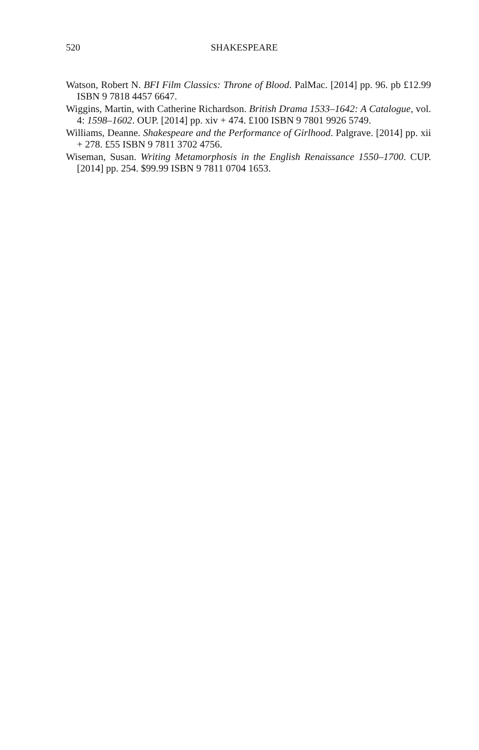520 SHAKESPEARE
Watson, Robert N. BFI Film Classics: Throne of Blood. PalMac. [2014] pp. 96. pb £12.99 ISBN 9 7818 4457 6647.
Wiggins, Martin, with Catherine Richardson. British Drama 1533–1642: A Catalogue, vol. 4: 1598–1602. OUP. [2014] pp. xiv + 474. £100 ISBN 9 7801 9926 5749.
Williams, Deanne. Shakespeare and the Performance of Girlhood. Palgrave. [2014] pp. xii + 278. £55 ISBN 9 7811 3702 4756.
Wiseman, Susan. Writing Metamorphosis in the English Renaissance 1550–1700. CUP. [2014] pp. 254. $99.99 ISBN 9 7811 0704 1653.